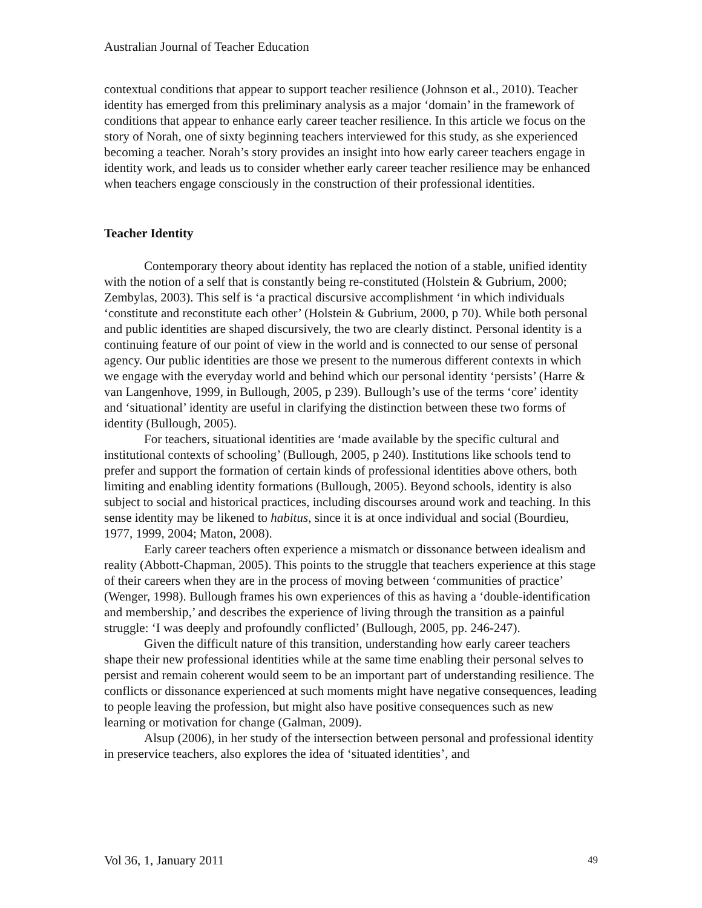Australian Journal of Teacher Education
contextual conditions that appear to support teacher resilience (Johnson et al., 2010). Teacher identity has emerged from this preliminary analysis as a major ‘domain’ in the framework of conditions that appear to enhance early career teacher resilience. In this article we focus on the story of Norah, one of sixty beginning teachers interviewed for this study, as she experienced becoming a teacher. Norah’s story provides an insight into how early career teachers engage in identity work, and leads us to consider whether early career teacher resilience may be enhanced when teachers engage consciously in the construction of their professional identities.
Teacher Identity
Contemporary theory about identity has replaced the notion of a stable, unified identity with the notion of a self that is constantly being re-constituted (Holstein & Gubrium, 2000; Zembylas, 2003). This self is ‘a practical discursive accomplishment ‘in which individuals ‘constitute and reconstitute each other’ (Holstein & Gubrium, 2000, p 70). While both personal and public identities are shaped discursively, the two are clearly distinct. Personal identity is a continuing feature of our point of view in the world and is connected to our sense of personal agency. Our public identities are those we present to the numerous different contexts in which we engage with the everyday world and behind which our personal identity ‘persists’ (Harre & van Langenhove, 1999, in Bullough, 2005, p 239). Bullough’s use of the terms ‘core’ identity and ‘situational’ identity are useful in clarifying the distinction between these two forms of identity (Bullough, 2005).
For teachers, situational identities are ‘made available by the specific cultural and institutional contexts of schooling’ (Bullough, 2005, p 240). Institutions like schools tend to prefer and support the formation of certain kinds of professional identities above others, both limiting and enabling identity formations (Bullough, 2005). Beyond schools, identity is also subject to social and historical practices, including discourses around work and teaching. In this sense identity may be likened to habitus, since it is at once individual and social (Bourdieu, 1977, 1999, 2004; Maton, 2008).
Early career teachers often experience a mismatch or dissonance between idealism and reality (Abbott-Chapman, 2005). This points to the struggle that teachers experience at this stage of their careers when they are in the process of moving between ‘communities of practice’ (Wenger, 1998). Bullough frames his own experiences of this as having a ‘double-identification and membership,’ and describes the experience of living through the transition as a painful struggle: ‘I was deeply and profoundly conflicted’ (Bullough, 2005, pp. 246-247).
Given the difficult nature of this transition, understanding how early career teachers shape their new professional identities while at the same time enabling their personal selves to persist and remain coherent would seem to be an important part of understanding resilience. The conflicts or dissonance experienced at such moments might have negative consequences, leading to people leaving the profession, but might also have positive consequences such as new learning or motivation for change (Galman, 2009).
Alsup (2006), in her study of the intersection between personal and professional identity in preservice teachers, also explores the idea of ‘situated identities’, and
Vol 36, 1, January 2011 49